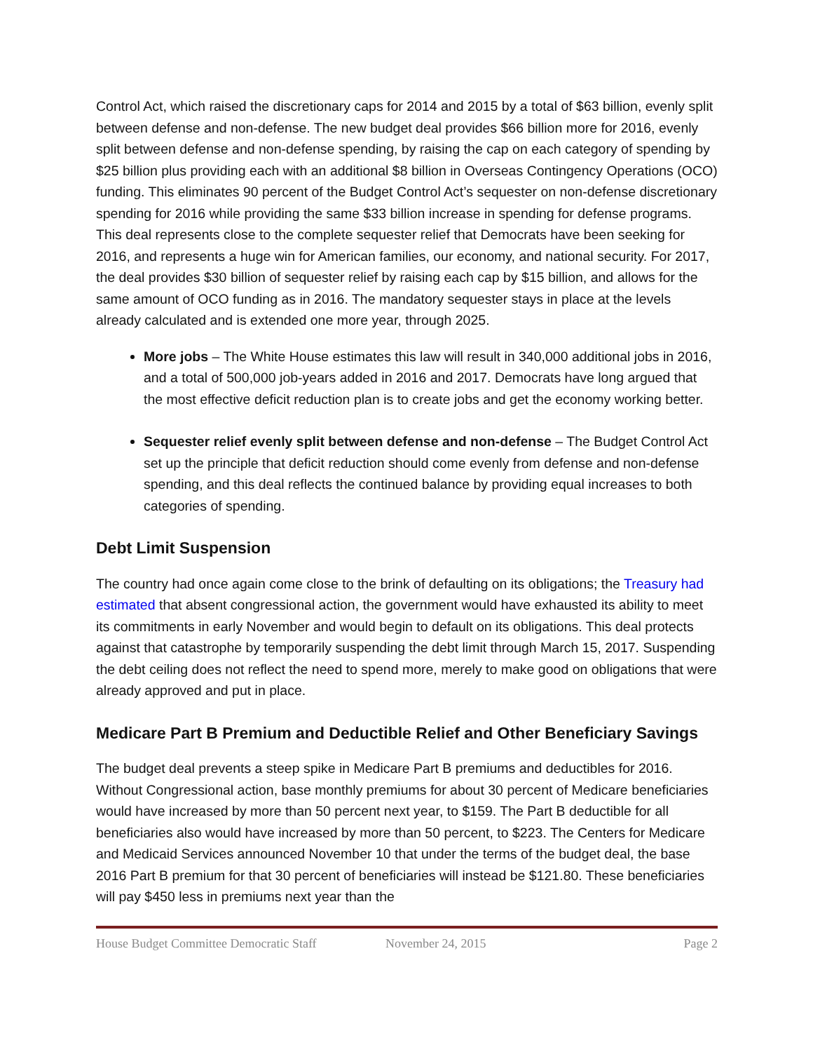Control Act, which raised the discretionary caps for 2014 and 2015 by a total of $63 billion, evenly split between defense and non-defense. The new budget deal provides $66 billion more for 2016, evenly split between defense and non-defense spending, by raising the cap on each category of spending by $25 billion plus providing each with an additional $8 billion in Overseas Contingency Operations (OCO) funding. This eliminates 90 percent of the Budget Control Act’s sequester on non-defense discretionary spending for 2016 while providing the same $33 billion increase in spending for defense programs. This deal represents close to the complete sequester relief that Democrats have been seeking for 2016, and represents a huge win for American families, our economy, and national security. For 2017, the deal provides $30 billion of sequester relief by raising each cap by $15 billion, and allows for the same amount of OCO funding as in 2016. The mandatory sequester stays in place at the levels already calculated and is extended one more year, through 2025.
More jobs – The White House estimates this law will result in 340,000 additional jobs in 2016, and a total of 500,000 job-years added in 2016 and 2017. Democrats have long argued that the most effective deficit reduction plan is to create jobs and get the economy working better.
Sequester relief evenly split between defense and non-defense – The Budget Control Act set up the principle that deficit reduction should come evenly from defense and non-defense spending, and this deal reflects the continued balance by providing equal increases to both categories of spending.
Debt Limit Suspension
The country had once again come close to the brink of defaulting on its obligations; the Treasury had estimated that absent congressional action, the government would have exhausted its ability to meet its commitments in early November and would begin to default on its obligations. This deal protects against that catastrophe by temporarily suspending the debt limit through March 15, 2017. Suspending the debt ceiling does not reflect the need to spend more, merely to make good on obligations that were already approved and put in place.
Medicare Part B Premium and Deductible Relief and Other Beneficiary Savings
The budget deal prevents a steep spike in Medicare Part B premiums and deductibles for 2016. Without Congressional action, base monthly premiums for about 30 percent of Medicare beneficiaries would have increased by more than 50 percent next year, to $159. The Part B deductible for all beneficiaries also would have increased by more than 50 percent, to $223. The Centers for Medicare and Medicaid Services announced November 10 that under the terms of the budget deal, the base 2016 Part B premium for that 30 percent of beneficiaries will instead be $121.80. These beneficiaries will pay $450 less in premiums next year than the
House Budget Committee Democratic Staff November 24, 2015 Page 2